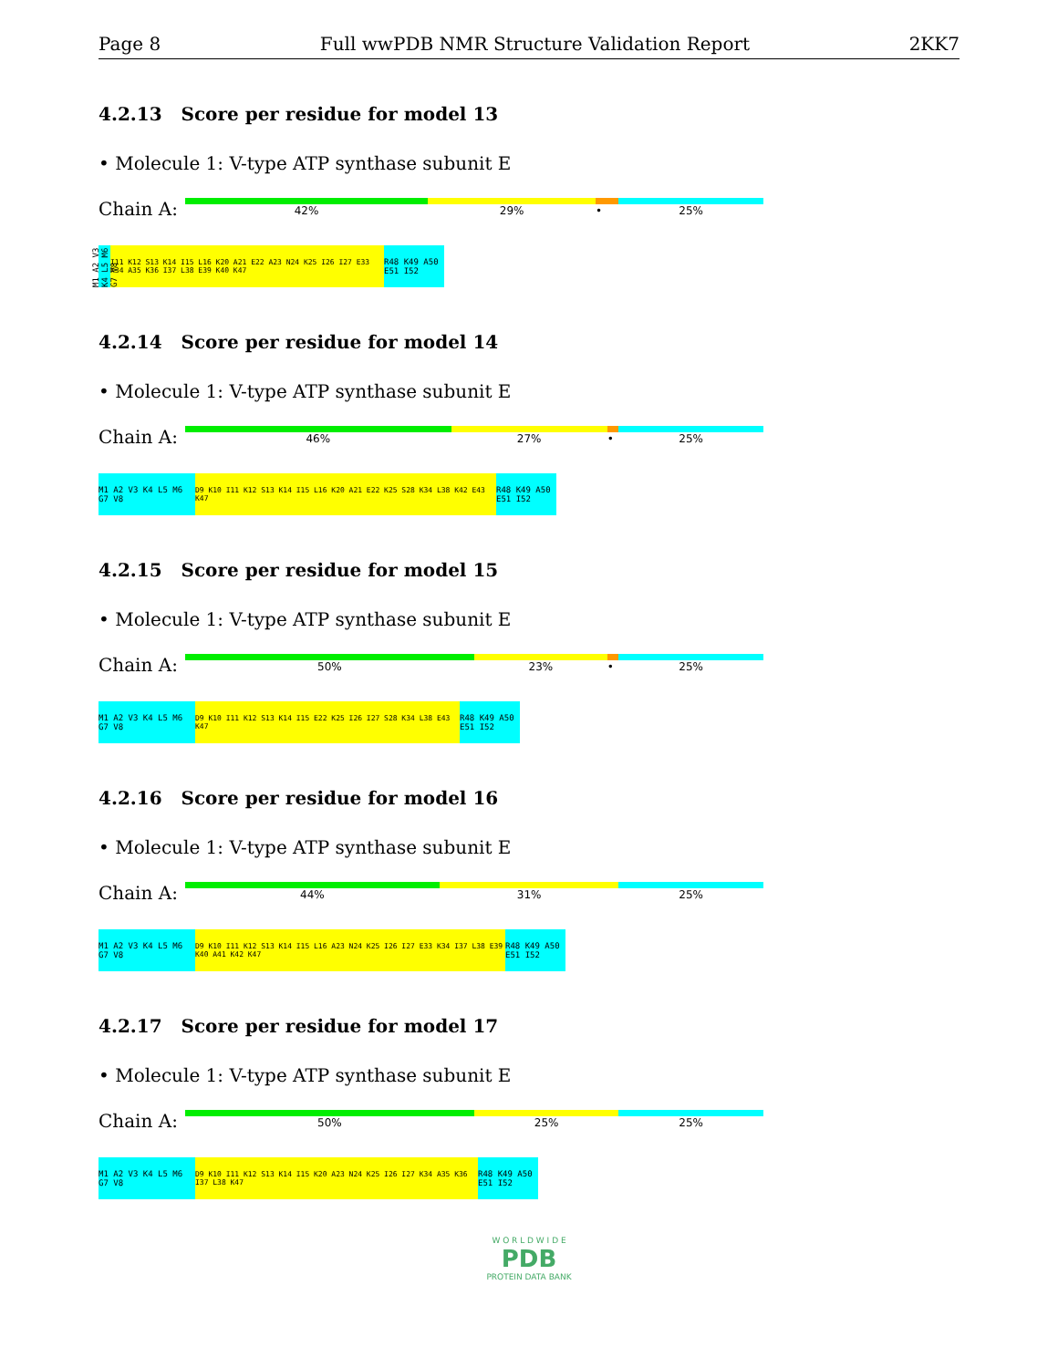Page 8 Full wwPDB NMR Structure Validation Report 2KK7
4.2.13 Score per residue for model 13
• Molecule 1: V-type ATP synthase subunit E
Chain A:
42% 29% • 25%
M1 A2 V3 K4 L5 M6 G7 V8
I11 K12 S13 K14 I15 L16 K20 A21 E22 A23 N24 K25 I26 I27 E33 K34 A35 K36 I37 L38 E39 K40 K47
R48 K49 A50 E51 I52
4.2.14 Score per residue for model 14
• Molecule 1: V-type ATP synthase subunit E
Chain A:
46% 27% • 25%
M1 A2 V3 K4 L5 M6 G7 V8
D9 K10 I11 K12 S13 K14 I15 L16 K20 A21 E22 K25 S28 K34 L38 K42 E43 K47
R48 K49 A50 E51 I52
4.2.15 Score per residue for model 15
• Molecule 1: V-type ATP synthase subunit E
Chain A:
50% 23% • 25%
M1 A2 V3 K4 L5 M6 G7 V8
D9 K10 I11 K12 S13 K14 I15 E22 K25 I26 I27 S28 K34 L38 E43 K47
R48 K49 A50 E51 I52
4.2.16 Score per residue for model 16
• Molecule 1: V-type ATP synthase subunit E
Chain A:
44% 31% 25%
M1 A2 V3 K4 L5 M6 G7 V8
D9 K10 I11 K12 S13 K14 I15 L16 A23 N24 K25 I26 I27 E33 K34 I37 L38 E39 K40 A41 K42 K47
R48 K49 A50 E51 I52
4.2.17 Score per residue for model 17
• Molecule 1: V-type ATP synthase subunit E
Chain A:
50% 25% 25%
M1 A2 V3 K4 L5 M6 G7 V8
D9 K10 I11 K12 S13 K14 I15 K20 A23 N24 K25 I26 I27 K34 A35 K36 I37 L38 K47
R48 K49 A50 E51 I52
W O R L D W I D E
PDB
PROTEIN DATA BANK